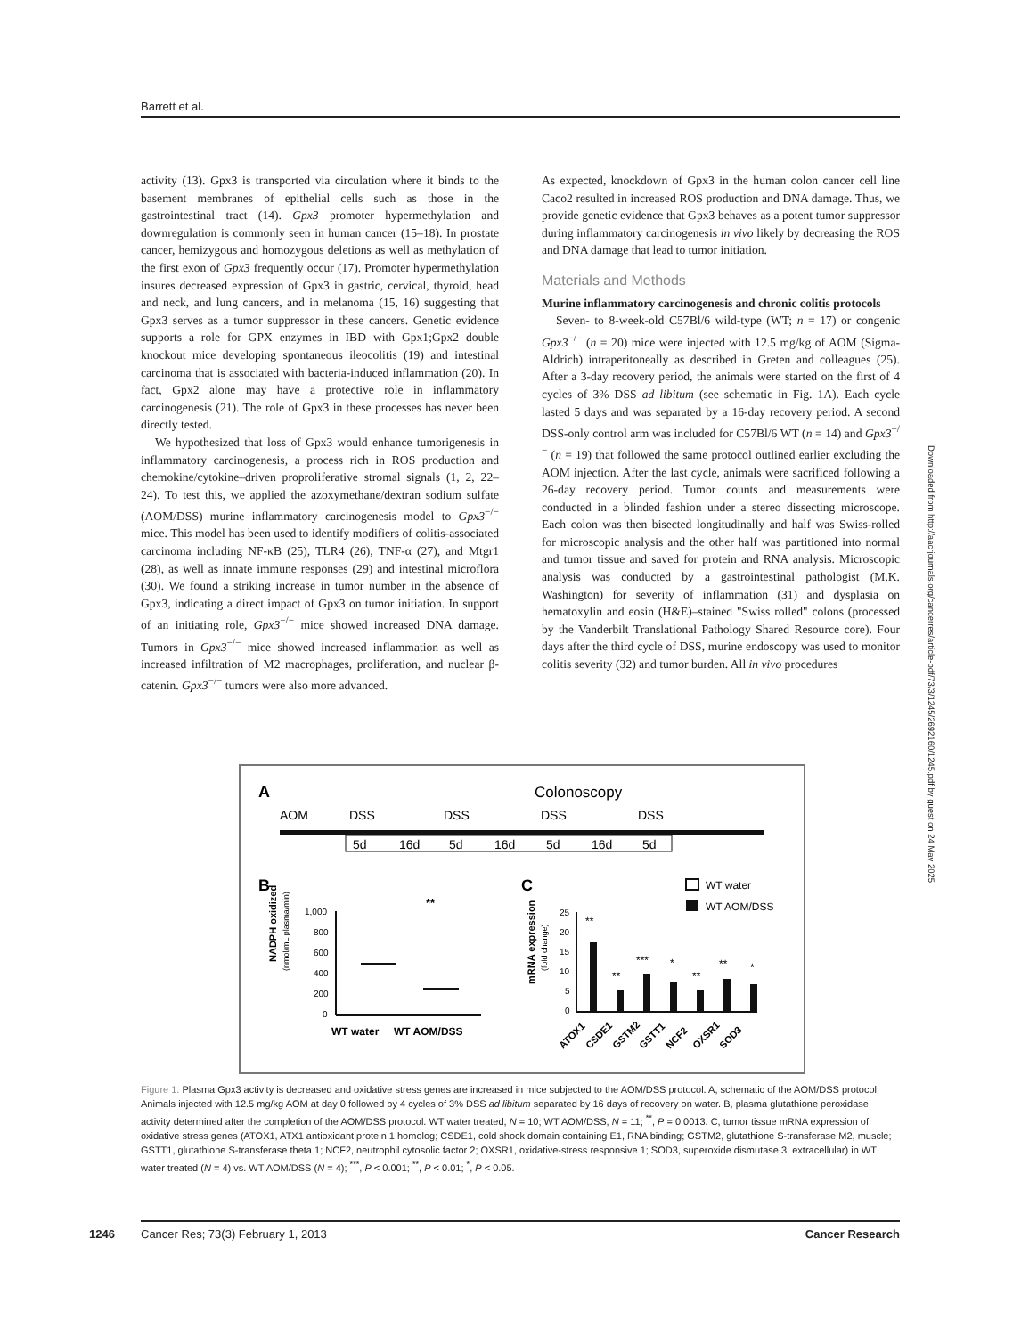Barrett et al.
activity (13). Gpx3 is transported via circulation where it binds to the basement membranes of epithelial cells such as those in the gastrointestinal tract (14). Gpx3 promoter hypermethylation and downregulation is commonly seen in human cancer (15–18). In prostate cancer, hemizygous and homozygous deletions as well as methylation of the first exon of Gpx3 frequently occur (17). Promoter hypermethylation insures decreased expression of Gpx3 in gastric, cervical, thyroid, head and neck, and lung cancers, and in melanoma (15, 16) suggesting that Gpx3 serves as a tumor suppressor in these cancers. Genetic evidence supports a role for GPX enzymes in IBD with Gpx1;Gpx2 double knockout mice developing spontaneous ileocolitis (19) and intestinal carcinoma that is associated with bacteria-induced inflammation (20). In fact, Gpx2 alone may have a protective role in inflammatory carcinogenesis (21). The role of Gpx3 in these processes has never been directly tested.
We hypothesized that loss of Gpx3 would enhance tumorigenesis in inflammatory carcinogenesis, a process rich in ROS production and chemokine/cytokine–driven proproliferative stromal signals (1, 2, 22–24). To test this, we applied the azoxymethane/dextran sodium sulfate (AOM/DSS) murine inflammatory carcinogenesis model to Gpx3<sup>−/−</sup> mice. This model has been used to identify modifiers of colitis-associated carcinoma including NF-κB (25), TLR4 (26), TNF-α (27), and Mtgr1 (28), as well as innate immune responses (29) and intestinal microflora (30). We found a striking increase in tumor number in the absence of Gpx3, indicating a direct impact of Gpx3 on tumor initiation. In support of an initiating role, Gpx3<sup>−/−</sup> mice showed increased DNA damage. Tumors in Gpx3<sup>−/−</sup> mice showed increased inflammation as well as increased infiltration of M2 macrophages, proliferation, and nuclear β-catenin. Gpx3<sup>−/−</sup> tumors were also more advanced.
As expected, knockdown of Gpx3 in the human colon cancer cell line Caco2 resulted in increased ROS production and DNA damage. Thus, we provide genetic evidence that Gpx3 behaves as a potent tumor suppressor during inflammatory carcinogenesis in vivo likely by decreasing the ROS and DNA damage that lead to tumor initiation.
Materials and Methods
Murine inflammatory carcinogenesis and chronic colitis protocols
Seven- to 8-week-old C57Bl/6 wild-type (WT; n = 17) or congenic Gpx3<sup>−/−</sup> (n = 20) mice were injected with 12.5 mg/kg of AOM (Sigma-Aldrich) intraperitoneally as described in Greten and colleagues (25). After a 3-day recovery period, the animals were started on the first of 4 cycles of 3% DSS ad libitum (see schematic in Fig. 1A). Each cycle lasted 5 days and was separated by a 16-day recovery period. A second DSS-only control arm was included for C57Bl/6 WT (n = 14) and Gpx3<sup>−/−</sup> (n = 19) that followed the same protocol outlined earlier excluding the AOM injection. After the last cycle, animals were sacrificed following a 26-day recovery period. Tumor counts and measurements were conducted in a blinded fashion under a stereo dissecting microscope. Each colon was then bisected longitudinally and half was Swiss-rolled for microscopic analysis and the other half was partitioned into normal and tumor tissue and saved for protein and RNA analysis. Microscopic analysis was conducted by a gastrointestinal pathologist (M.K. Washington) for severity of inflammation (31) and dysplasia on hematoxylin and eosin (H&E)–stained "Swiss rolled" colons (processed by the Vanderbilt Translational Pathology Shared Resource core). Four days after the third cycle of DSS, murine endoscopy was used to monitor colitis severity (32) and tumor burden. All in vivo procedures
A
Colonoscopy
AOM
DSS
DSS
DSS
DSS
5d
16d
5d
16d
5d
16d
5d
B
C
WT water
WT AOM/DSS
NADPH oxidized
(nmol/mL plasma/min)
1,000
800
600
400
200
0
**
WT water
WT AOM/DSS
mRNA expression
(fold change)
25
20
15
10
5
0
**
**
***
*
**
**
*
ATOX1
CSDE1
GSTM2
GSTT1
NCF2
OXSR1
SOD3
Figure 1. Plasma Gpx3 activity is decreased and oxidative stress genes are increased in mice subjected to the AOM/DSS protocol. A, schematic of the AOM/DSS protocol. Animals injected with 12.5 mg/kg AOM at day 0 followed by 4 cycles of 3% DSS ad libitum separated by 16 days of recovery on water. B, plasma glutathione peroxidase activity determined after the completion of the AOM/DSS protocol. WT water treated, N = 10; WT AOM/DSS, N = 11; <sup>**</sup>, P = 0.0013. C, tumor tissue mRNA expression of oxidative stress genes (ATOX1, ATX1 antioxidant protein 1 homolog; CSDE1, cold shock domain containing E1, RNA binding; GSTM2, glutathione S-transferase M2, muscle; GSTT1, glutathione S-transferase theta 1; NCF2, neutrophil cytosolic factor 2; OXSR1, oxidative-stress responsive 1; SOD3, superoxide dismutase 3, extracellular) in WT water treated (N = 4) vs. WT AOM/DSS (N = 4); <sup>***</sup>, P < 0.001; <sup>**</sup>, P < 0.01; <sup>*</sup>, P < 0.05.
Downloaded from http://aacrjournals.org/cancerres/article-pdf/73/3/1245/2692160/1245.pdf by guest on 24 May 2025
1246
Cancer Res; 73(3) February 1, 2013 Cancer Research